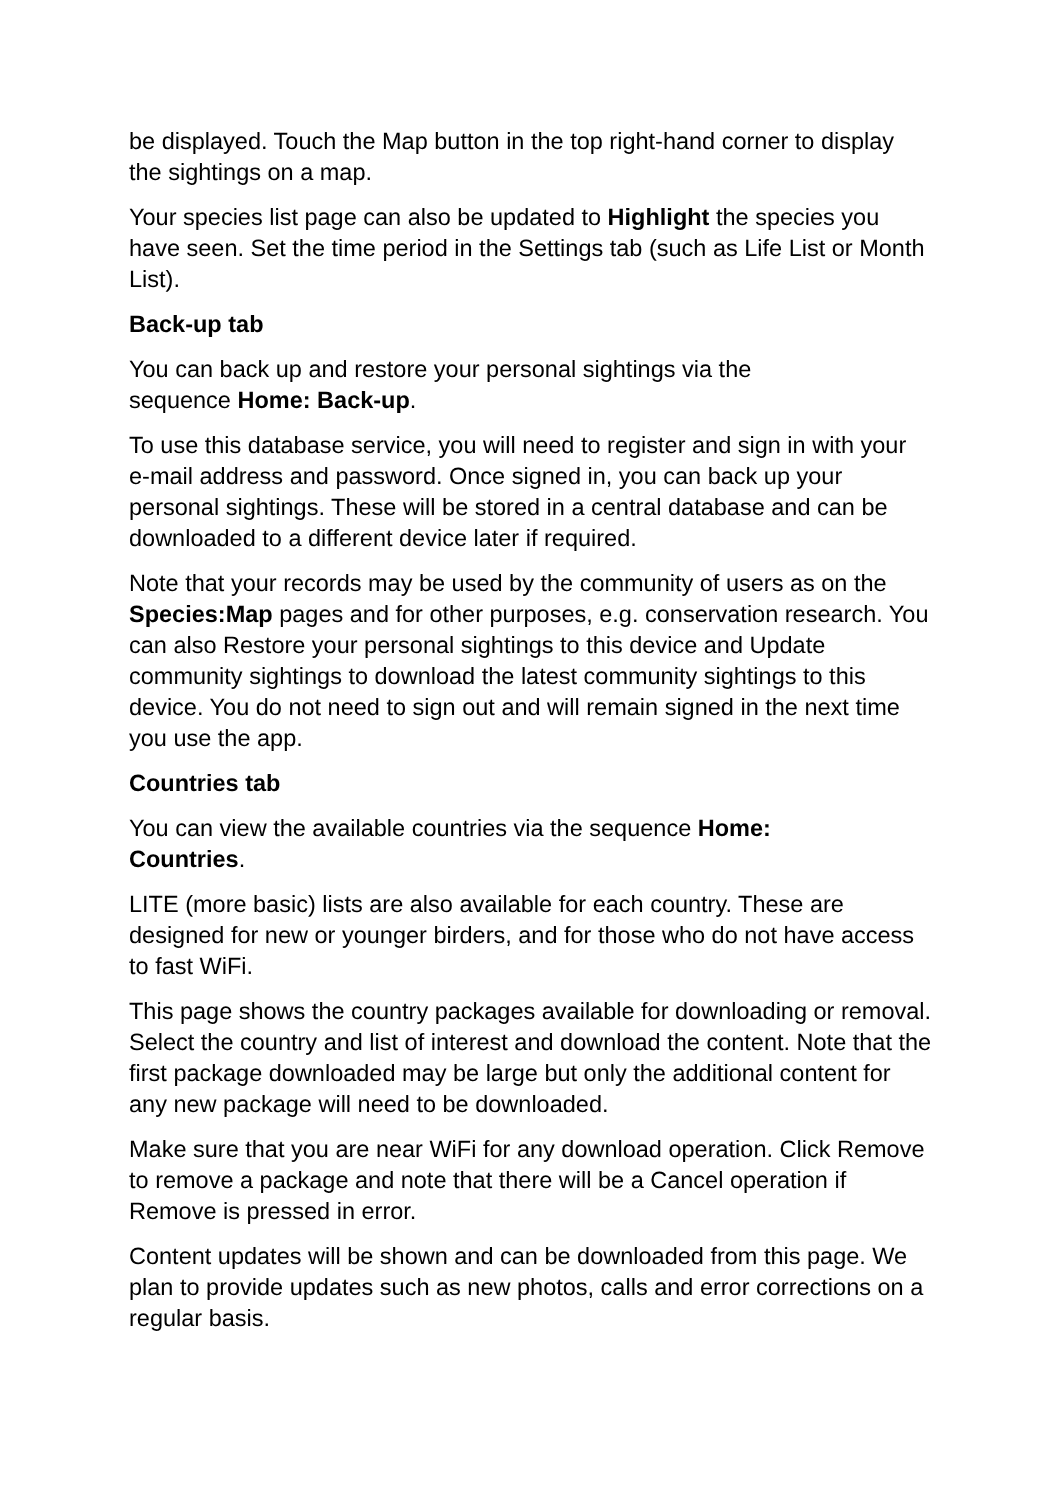be displayed. Touch the Map button in the top right-hand corner to display the sightings on a map.
Your species list page can also be updated to Highlight the species you have seen. Set the time period in the Settings tab (such as Life List or Month List).
Back-up tab
You can back up and restore your personal sightings via the
sequence Home: Back-up.
To use this database service, you will need to register and sign in with your e-mail address and password. Once signed in, you can back up your personal sightings. These will be stored in a central database and can be downloaded to a different device later if required.
Note that your records may be used by the community of users as on the Species:Map pages and for other purposes, e.g. conservation research. You can also Restore your personal sightings to this device and Update community sightings to download the latest community sightings to this device. You do not need to sign out and will remain signed in the next time you use the app.
Countries tab
You can view the available countries via the sequence Home:
Countries.
LITE (more basic) lists are also available for each country. These are designed for new or younger birders, and for those who do not have access to fast WiFi.
This page shows the country packages available for downloading or removal. Select the country and list of interest and download the content. Note that the first package downloaded may be large but only the additional content for any new package will need to be downloaded.
Make sure that you are near WiFi for any download operation. Click Remove to remove a package and note that there will be a Cancel operation if Remove is pressed in error.
Content updates will be shown and can be downloaded from this page. We plan to provide updates such as new photos, calls and error corrections on a regular basis.